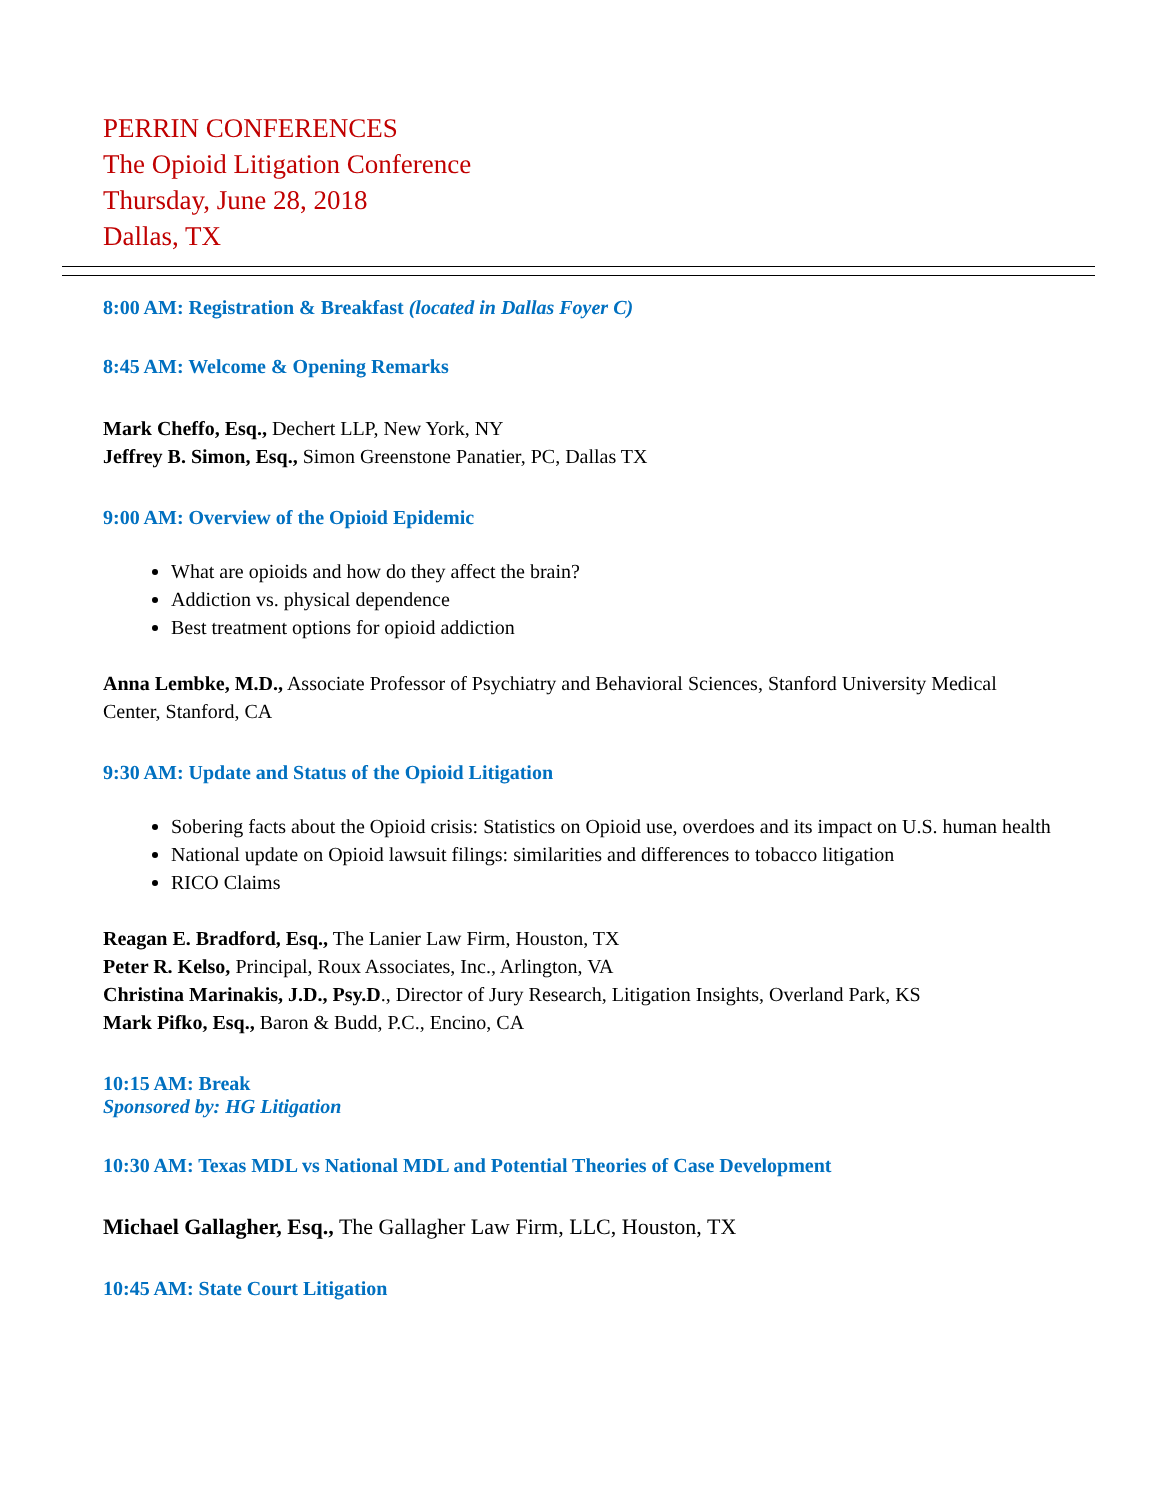PERRIN CONFERENCES
The Opioid Litigation Conference
Thursday, June 28, 2018
Dallas, TX
8:00 AM: Registration & Breakfast (located in Dallas Foyer C)
8:45 AM: Welcome & Opening Remarks
Mark Cheffo, Esq., Dechert LLP, New York, NY
Jeffrey B. Simon, Esq., Simon Greenstone Panatier, PC, Dallas TX
9:00 AM: Overview of the Opioid Epidemic
What are opioids and how do they affect the brain?
Addiction vs. physical dependence
Best treatment options for opioid addiction
Anna Lembke, M.D., Associate Professor of Psychiatry and Behavioral Sciences, Stanford University Medical Center, Stanford, CA
9:30 AM: Update and Status of the Opioid Litigation
Sobering facts about the Opioid crisis: Statistics on Opioid use, overdoes and its impact on U.S. human health
National update on Opioid lawsuit filings: similarities and differences to tobacco litigation
RICO Claims
Reagan E. Bradford, Esq., The Lanier Law Firm, Houston, TX
Peter R. Kelso, Principal, Roux Associates, Inc., Arlington, VA
Christina Marinakis, J.D., Psy.D., Director of Jury Research, Litigation Insights, Overland Park, KS
Mark Pifko, Esq., Baron & Budd, P.C., Encino, CA
10:15 AM: Break
Sponsored by: HG Litigation
10:30 AM: Texas MDL vs National MDL and Potential Theories of Case Development
Michael Gallagher, Esq., The Gallagher Law Firm, LLC, Houston, TX
10:45 AM: State Court Litigation